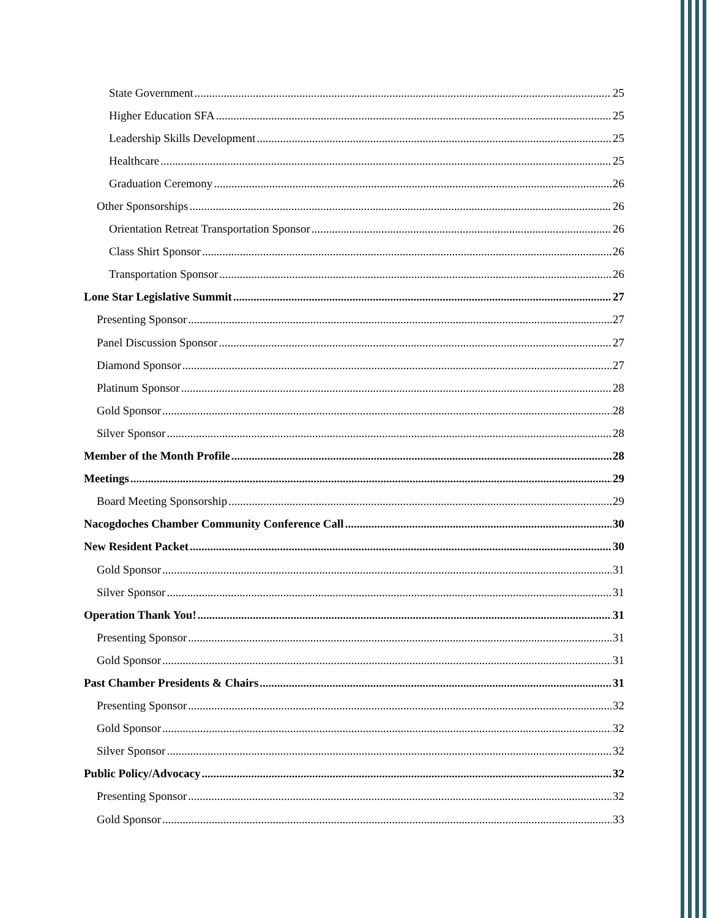State Government 25
Higher Education SFA 25
Leadership Skills Development 25
Healthcare 25
Graduation Ceremony 26
Other Sponsorships 26
Orientation Retreat Transportation Sponsor 26
Class Shirt Sponsor 26
Transportation Sponsor 26
Lone Star Legislative Summit 27
Presenting Sponsor 27
Panel Discussion Sponsor 27
Diamond Sponsor 27
Platinum Sponsor 28
Gold Sponsor 28
Silver Sponsor 28
Member of the Month Profile 28
Meetings 29
Board Meeting Sponsorship 29
Nacogdoches Chamber Community Conference Call 30
New Resident Packet 30
Gold Sponsor 31
Silver Sponsor 31
Operation Thank You! 31
Presenting Sponsor 31
Gold Sponsor 31
Past Chamber Presidents & Chairs 31
Presenting Sponsor 32
Gold Sponsor 32
Silver Sponsor 32
Public Policy/Advocacy 32
Presenting Sponsor 32
Gold Sponsor 33